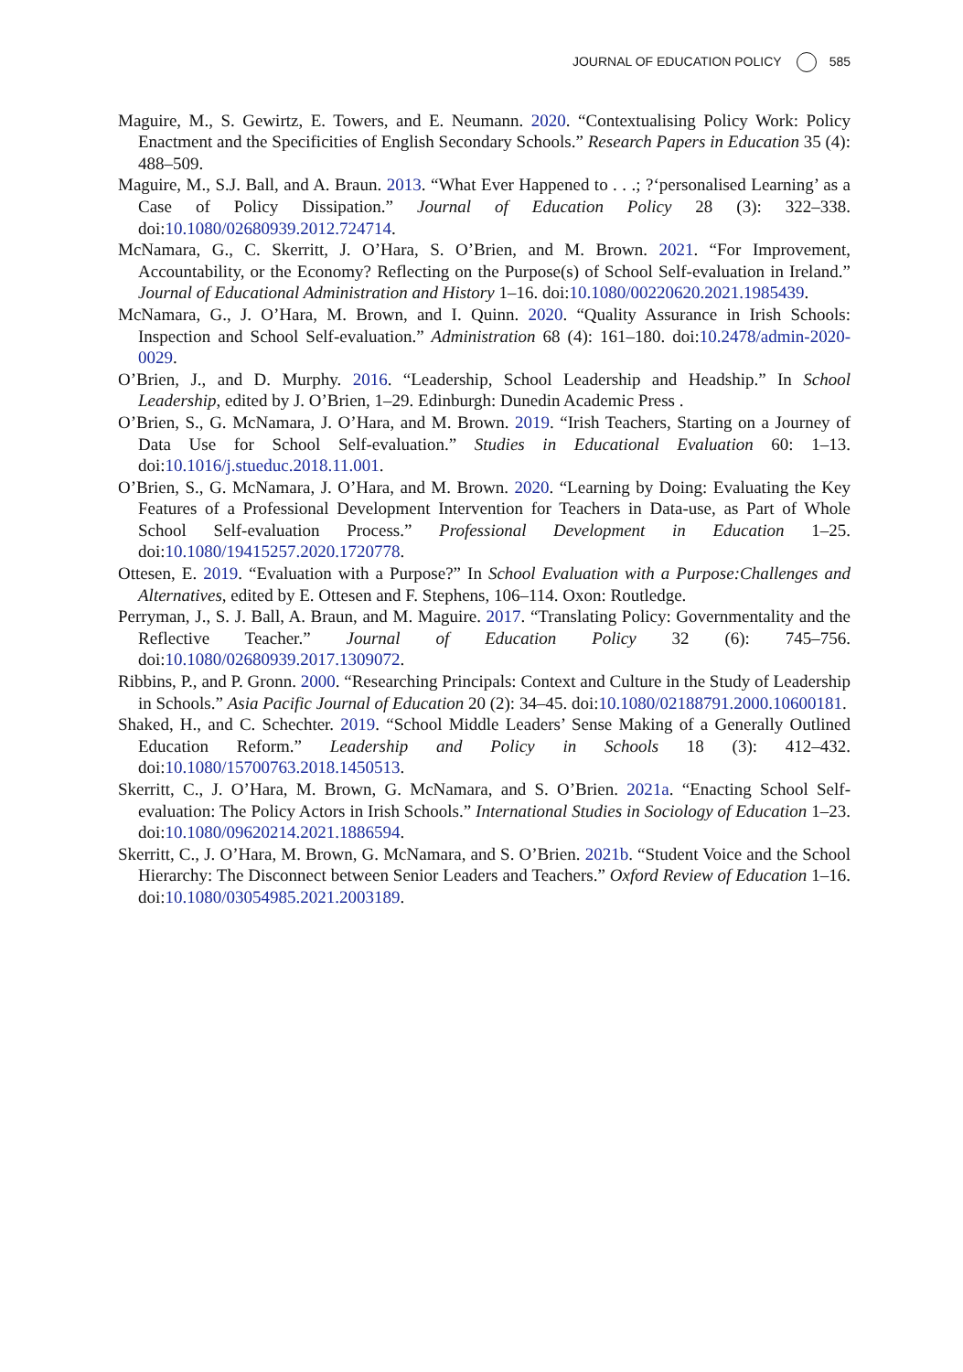JOURNAL OF EDUCATION POLICY 585
Maguire, M., S. Gewirtz, E. Towers, and E. Neumann. 2020. “Contextualising Policy Work: Policy Enactment and the Specificities of English Secondary Schools.” Research Papers in Education 35 (4): 488–509.
Maguire, M., S.J. Ball, and A. Braun. 2013. “What Ever Happened to . . .; ?‘personalised Learning’ as a Case of Policy Dissipation.” Journal of Education Policy 28 (3): 322–338. doi:10.1080/02680939.2012.724714.
McNamara, G., C. Skerritt, J. O’Hara, S. O’Brien, and M. Brown. 2021. “For Improvement, Accountability, or the Economy? Reflecting on the Purpose(s) of School Self-evaluation in Ireland.” Journal of Educational Administration and History 1–16. doi:10.1080/00220620.2021.1985439.
McNamara, G., J. O’Hara, M. Brown, and I. Quinn. 2020. “Quality Assurance in Irish Schools: Inspection and School Self-evaluation.” Administration 68 (4): 161–180. doi:10.2478/admin-2020-0029.
O’Brien, J., and D. Murphy. 2016. “Leadership, School Leadership and Headship.” In School Leadership, edited by J. O’Brien, 1–29. Edinburgh: Dunedin Academic Press .
O’Brien, S., G. McNamara, J. O’Hara, and M. Brown. 2019. “Irish Teachers, Starting on a Journey of Data Use for School Self-evaluation.” Studies in Educational Evaluation 60: 1–13. doi:10.1016/j.stueduc.2018.11.001.
O’Brien, S., G. McNamara, J. O’Hara, and M. Brown. 2020. “Learning by Doing: Evaluating the Key Features of a Professional Development Intervention for Teachers in Data-use, as Part of Whole School Self-evaluation Process.” Professional Development in Education 1–25. doi:10.1080/19415257.2020.1720778.
Ottesen, E. 2019. “Evaluation with a Purpose?” In School Evaluation with a Purpose:Challenges and Alternatives, edited by E. Ottesen and F. Stephens, 106–114. Oxon: Routledge.
Perryman, J., S. J. Ball, A. Braun, and M. Maguire. 2017. “Translating Policy: Governmentality and the Reflective Teacher.” Journal of Education Policy 32 (6): 745–756. doi:10.1080/02680939.2017.1309072.
Ribbins, P., and P. Gronn. 2000. “Researching Principals: Context and Culture in the Study of Leadership in Schools.” Asia Pacific Journal of Education 20 (2): 34–45. doi:10.1080/02188791.2000.10600181.
Shaked, H., and C. Schechter. 2019. “School Middle Leaders’ Sense Making of a Generally Outlined Education Reform.” Leadership and Policy in Schools 18 (3): 412–432. doi:10.1080/15700763.2018.1450513.
Skerritt, C., J. O’Hara, M. Brown, G. McNamara, and S. O’Brien. 2021a. “Enacting School Self-evaluation: The Policy Actors in Irish Schools.” International Studies in Sociology of Education 1–23. doi:10.1080/09620214.2021.1886594.
Skerritt, C., J. O’Hara, M. Brown, G. McNamara, and S. O’Brien. 2021b. “Student Voice and the School Hierarchy: The Disconnect between Senior Leaders and Teachers.” Oxford Review of Education 1–16. doi:10.1080/03054985.2021.2003189.